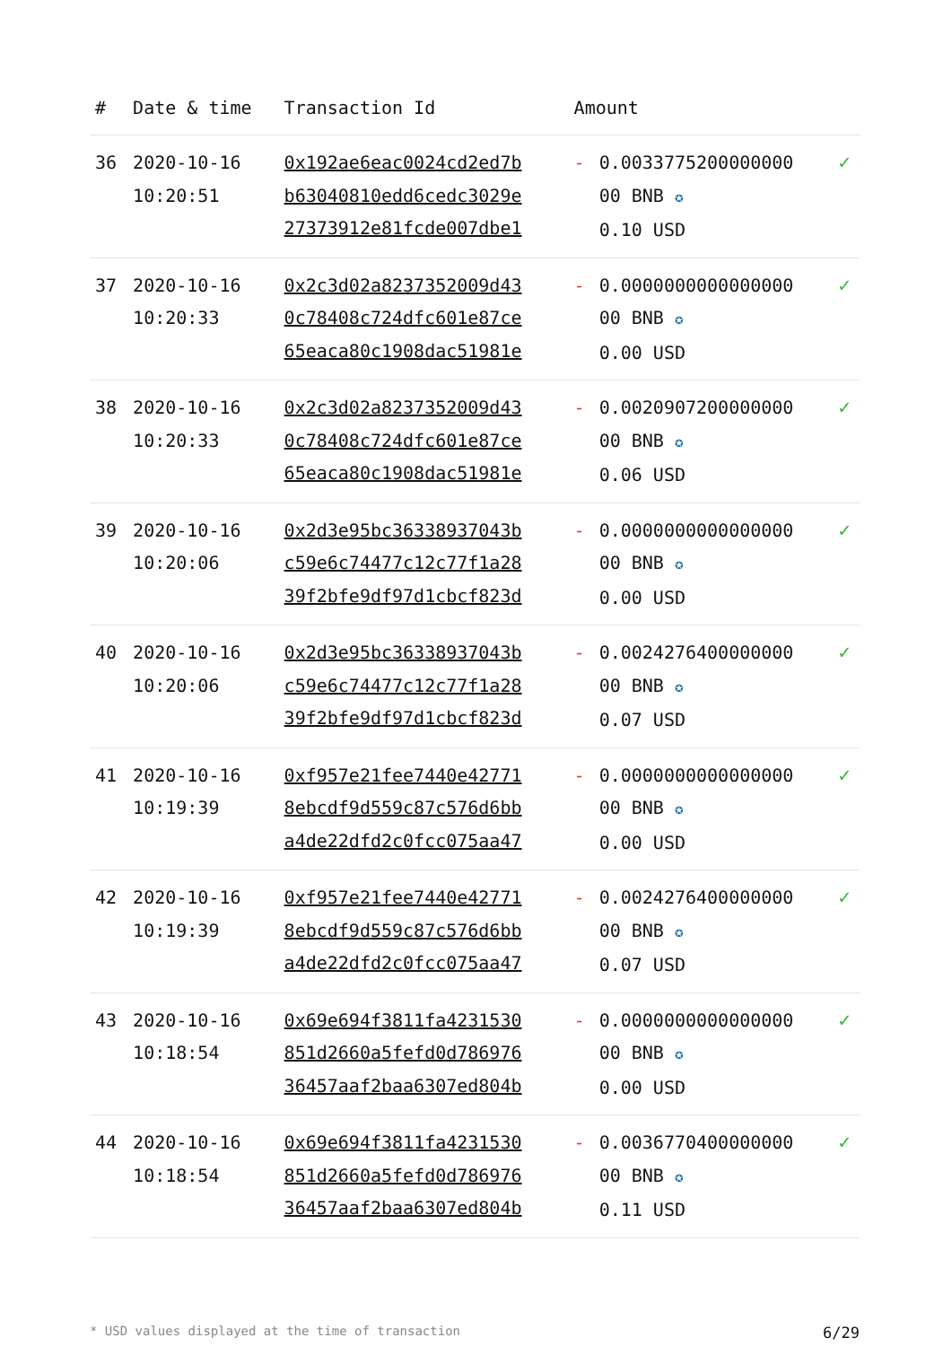| # | Date & time | Transaction Id | Amount | | |
| --- | --- | --- | --- | --- | --- |
| 36 | 2020-10-16 10:20:51 | 0x192ae6eac0024cd2ed7b b63040810edd6cedc3029e 27373912e81fcde007dbe1 | - | 0.0033775200000000 00 BNB ✪ 0.10 USD | ✓ |
| 37 | 2020-10-16 10:20:33 | 0x2c3d02a8237352009d43 0c78408c724dfc601e87ce 65eaca80c1908dac51981e | - | 0.0000000000000000 00 BNB ✪ 0.00 USD | ✓ |
| 38 | 2020-10-16 10:20:33 | 0x2c3d02a8237352009d43 0c78408c724dfc601e87ce 65eaca80c1908dac51981e | - | 0.0020907200000000 00 BNB ✪ 0.06 USD | ✓ |
| 39 | 2020-10-16 10:20:06 | 0x2d3e95bc36338937043b c59e6c74477c12c77f1a28 39f2bfe9df97d1cbcf823d | - | 0.0000000000000000 00 BNB ✪ 0.00 USD | ✓ |
| 40 | 2020-10-16 10:20:06 | 0x2d3e95bc36338937043b c59e6c74477c12c77f1a28 39f2bfe9df97d1cbcf823d | - | 0.0024276400000000 00 BNB ✪ 0.07 USD | ✓ |
| 41 | 2020-10-16 10:19:39 | 0xf957e21fee7440e42771 8ebcdf9d559c87c576d6bb a4de22dfd2c0fcc075aa47 | - | 0.0000000000000000 00 BNB ✪ 0.00 USD | ✓ |
| 42 | 2020-10-16 10:19:39 | 0xf957e21fee7440e42771 8ebcdf9d559c87c576d6bb a4de22dfd2c0fcc075aa47 | - | 0.0024276400000000 00 BNB ✪ 0.07 USD | ✓ |
| 43 | 2020-10-16 10:18:54 | 0x69e694f3811fa4231530 851d2660a5fefd0d786976 36457aaf2baa6307ed804b | - | 0.0000000000000000 00 BNB ✪ 0.00 USD | ✓ |
| 44 | 2020-10-16 10:18:54 | 0x69e694f3811fa4231530 851d2660a5fefd0d786976 36457aaf2baa6307ed804b | - | 0.0036770400000000 00 BNB ✪ 0.11 USD | ✓ |
* USD values displayed at the time of transaction 6/29